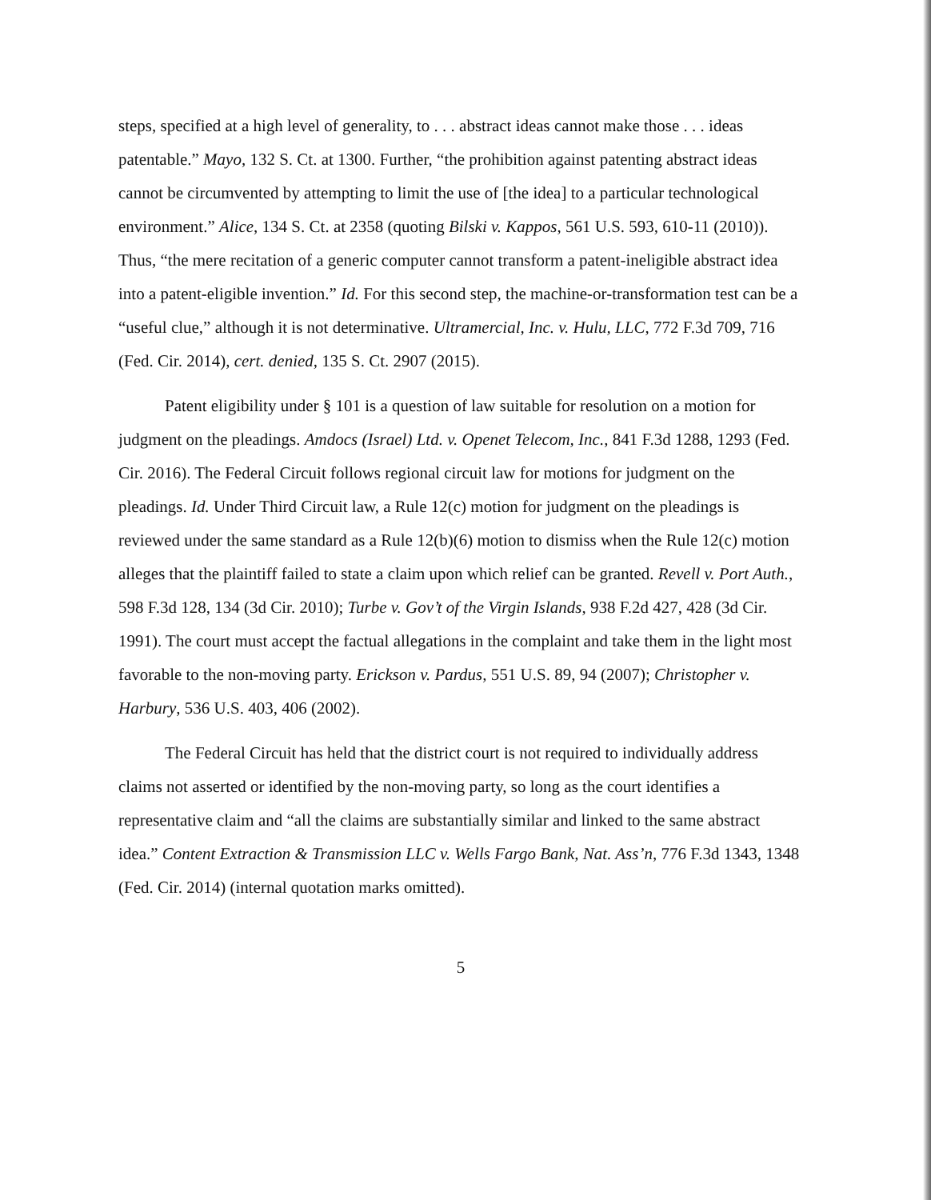steps, specified at a high level of generality, to . . . abstract ideas cannot make those . . . ideas patentable.” Mayo, 132 S. Ct. at 1300. Further, “the prohibition against patenting abstract ideas cannot be circumvented by attempting to limit the use of [the idea] to a particular technological environment.” Alice, 134 S. Ct. at 2358 (quoting Bilski v. Kappos, 561 U.S. 593, 610-11 (2010)). Thus, “the mere recitation of a generic computer cannot transform a patent-ineligible abstract idea into a patent-eligible invention.” Id. For this second step, the machine-or-transformation test can be a “useful clue,” although it is not determinative. Ultramercial, Inc. v. Hulu, LLC, 772 F.3d 709, 716 (Fed. Cir. 2014), cert. denied, 135 S. Ct. 2907 (2015).
Patent eligibility under § 101 is a question of law suitable for resolution on a motion for judgment on the pleadings. Amdocs (Israel) Ltd. v. Openet Telecom, Inc., 841 F.3d 1288, 1293 (Fed. Cir. 2016). The Federal Circuit follows regional circuit law for motions for judgment on the pleadings. Id. Under Third Circuit law, a Rule 12(c) motion for judgment on the pleadings is reviewed under the same standard as a Rule 12(b)(6) motion to dismiss when the Rule 12(c) motion alleges that the plaintiff failed to state a claim upon which relief can be granted. Revell v. Port Auth., 598 F.3d 128, 134 (3d Cir. 2010); Turbe v. Gov’t of the Virgin Islands, 938 F.2d 427, 428 (3d Cir. 1991). The court must accept the factual allegations in the complaint and take them in the light most favorable to the non-moving party. Erickson v. Pardus, 551 U.S. 89, 94 (2007); Christopher v. Harbury, 536 U.S. 403, 406 (2002).
The Federal Circuit has held that the district court is not required to individually address claims not asserted or identified by the non-moving party, so long as the court identifies a representative claim and “all the claims are substantially similar and linked to the same abstract idea.” Content Extraction & Transmission LLC v. Wells Fargo Bank, Nat. Ass’n, 776 F.3d 1343, 1348 (Fed. Cir. 2014) (internal quotation marks omitted).
5